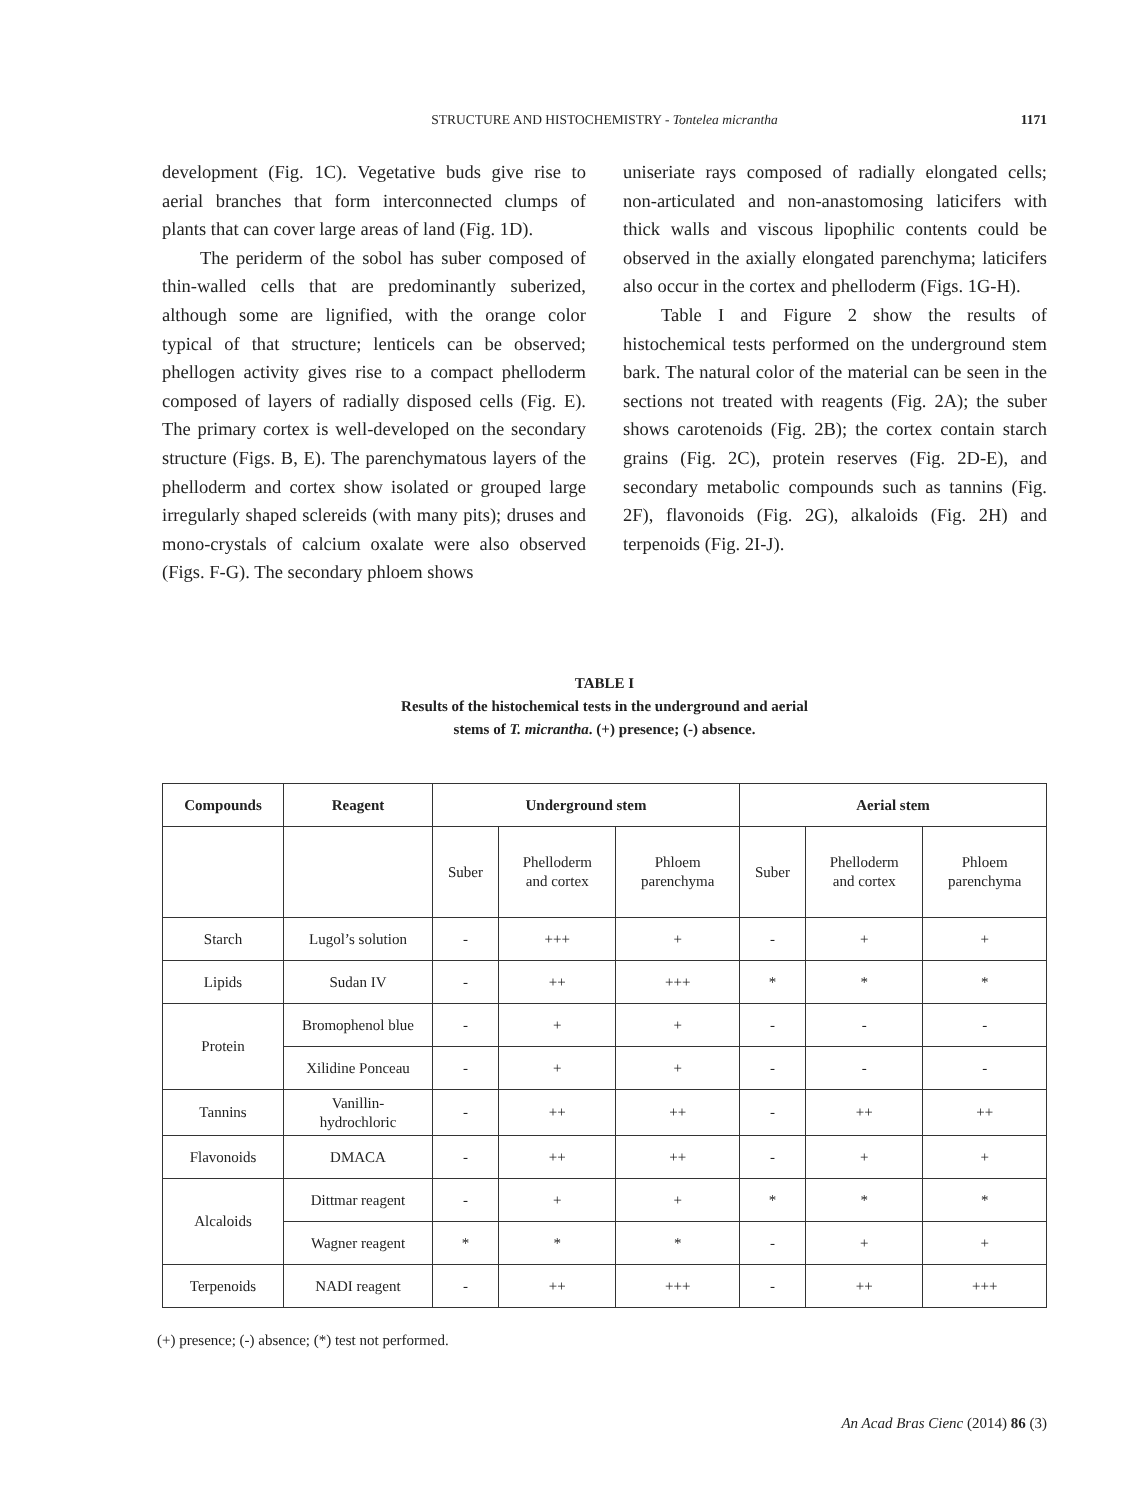STRUCTURE AND HISTOCHEMISTRY - Tontelea micrantha
1171
development (Fig. 1C). Vegetative buds give rise to aerial branches that form interconnected clumps of plants that can cover large areas of land (Fig. 1D).
The periderm of the sobol has suber composed of thin-walled cells that are predominantly suberized, although some are lignified, with the orange color typical of that structure; lenticels can be observed; phellogen activity gives rise to a compact phelloderm composed of layers of radially disposed cells (Fig. E). The primary cortex is well-developed on the secondary structure (Figs. B, E). The parenchymatous layers of the phelloderm and cortex show isolated or grouped large irregularly shaped sclereids (with many pits); druses and mono-crystals of calcium oxalate were also observed (Figs. F-G). The secondary phloem shows
uniseriate rays composed of radially elongated cells; non-articulated and non-anastomosing laticifers with thick walls and viscous lipophilic contents could be observed in the axially elongated parenchyma; laticifers also occur in the cortex and phelloderm (Figs. 1G-H).
Table I and Figure 2 show the results of histochemical tests performed on the underground stem bark. The natural color of the material can be seen in the sections not treated with reagents (Fig. 2A); the suber shows carotenoids (Fig. 2B); the cortex contain starch grains (Fig. 2C), protein reserves (Fig. 2D-E), and secondary metabolic compounds such as tannins (Fig. 2F), flavonoids (Fig. 2G), alkaloids (Fig. 2H) and terpenoids (Fig. 2I-J).
TABLE I
Results of the histochemical tests in the underground and aerial
stems of T. micrantha. (+) presence; (-) absence.
| Compounds | Reagent | Underground stem | | | Aerial stem | | |
| --- | --- | --- | --- | --- | --- | --- | --- |
| | | Suber | Phelloderm and cortex | Phloem parenchyma | Suber | Phelloderm and cortex | Phloem parenchyma |
| Starch | Lugol’s solution | - | +++ | + | - | + | + |
| Lipids | Sudan IV | - | ++ | +++ | * | * | * |
| Protein | Bromophenol blue | - | + | + | - | - | - |
| | Xilidine Ponceau | - | + | + | - | - | - |
| Tannins | Vanillin- hydrochloric | - | ++ | ++ | - | ++ | ++ |
| Flavonoids | DMACA | - | ++ | ++ | - | + | + |
| Alcaloids | Dittmar reagent | - | + | + | * | * | * |
| | Wagner reagent | * | * | * | - | + | + |
| Terpenoids | NADI reagent | - | ++ | +++ | - | ++ | +++ |
(+) presence; (-) absence; (*) test not performed.
An Acad Bras Cienc (2014) 86 (3)